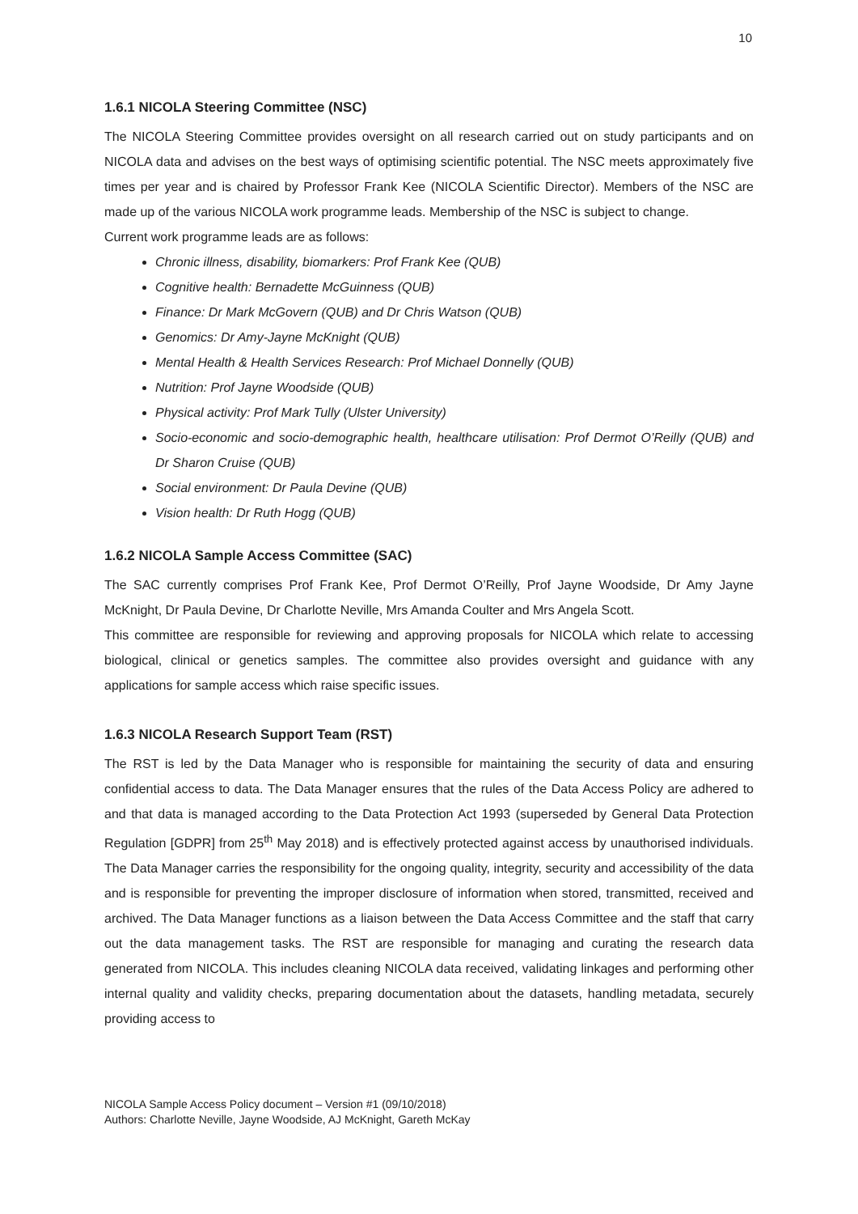10
1.6.1 NICOLA Steering Committee (NSC)
The NICOLA Steering Committee provides oversight on all research carried out on study participants and on NICOLA data and advises on the best ways of optimising scientific potential. The NSC meets approximately five times per year and is chaired by Professor Frank Kee (NICOLA Scientific Director). Members of the NSC are made up of the various NICOLA work programme leads. Membership of the NSC is subject to change.
Current work programme leads are as follows:
Chronic illness, disability, biomarkers: Prof Frank Kee (QUB)
Cognitive health: Bernadette McGuinness (QUB)
Finance: Dr Mark McGovern (QUB) and Dr Chris Watson (QUB)
Genomics: Dr Amy-Jayne McKnight (QUB)
Mental Health & Health Services Research: Prof Michael Donnelly (QUB)
Nutrition: Prof Jayne Woodside (QUB)
Physical activity: Prof Mark Tully (Ulster University)
Socio-economic and socio-demographic health, healthcare utilisation: Prof Dermot O’Reilly (QUB) and Dr Sharon Cruise (QUB)
Social environment: Dr Paula Devine (QUB)
Vision health: Dr Ruth Hogg (QUB)
1.6.2 NICOLA Sample Access Committee (SAC)
The SAC currently comprises Prof Frank Kee, Prof Dermot O’Reilly, Prof Jayne Woodside, Dr Amy Jayne McKnight, Dr Paula Devine, Dr Charlotte Neville, Mrs Amanda Coulter and Mrs Angela Scott.
This committee are responsible for reviewing and approving proposals for NICOLA which relate to accessing biological, clinical or genetics samples. The committee also provides oversight and guidance with any applications for sample access which raise specific issues.
1.6.3 NICOLA Research Support Team (RST)
The RST is led by the Data Manager who is responsible for maintaining the security of data and ensuring confidential access to data. The Data Manager ensures that the rules of the Data Access Policy are adhered to and that data is managed according to the Data Protection Act 1993 (superseded by General Data Protection Regulation [GDPR] from 25<sup>th</sup> May 2018) and is effectively protected against access by unauthorised individuals. The Data Manager carries the responsibility for the ongoing quality, integrity, security and accessibility of the data and is responsible for preventing the improper disclosure of information when stored, transmitted, received and archived. The Data Manager functions as a liaison between the Data Access Committee and the staff that carry out the data management tasks. The RST are responsible for managing and curating the research data generated from NICOLA. This includes cleaning NICOLA data received, validating linkages and performing other internal quality and validity checks, preparing documentation about the datasets, handling metadata, securely providing access to
NICOLA Sample Access Policy document – Version #1 (09/10/2018)
Authors: Charlotte Neville, Jayne Woodside, AJ McKnight, Gareth McKay